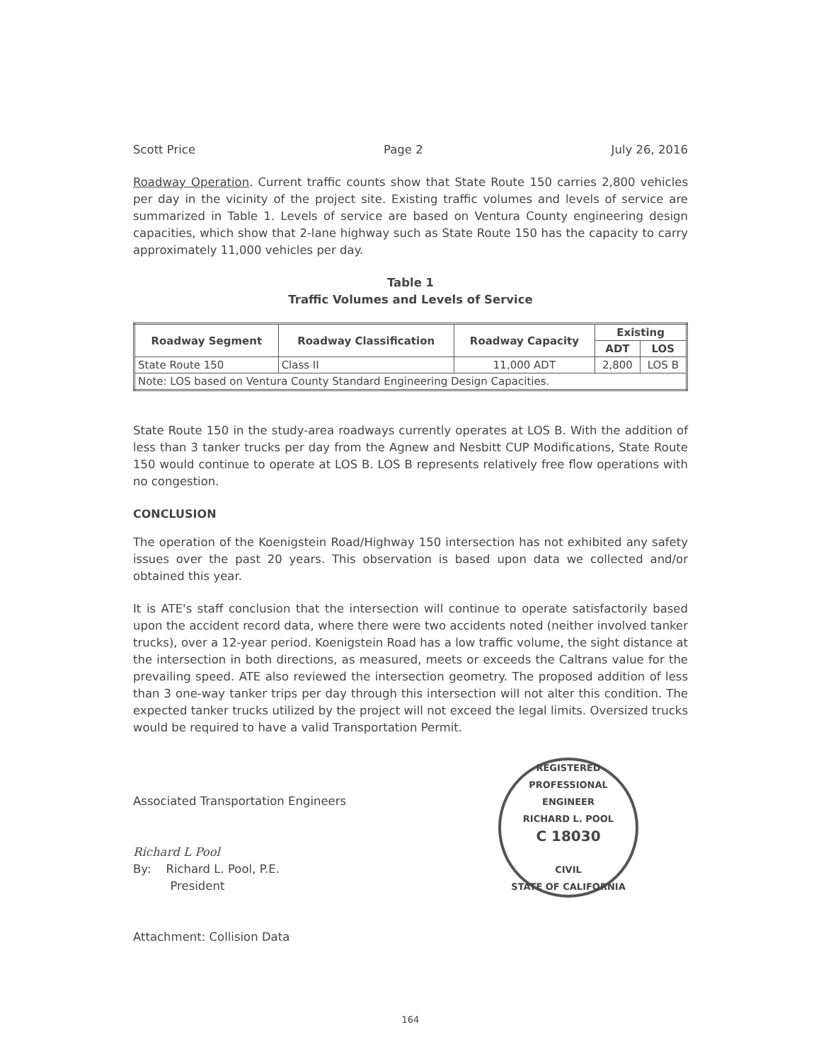Scott Price Page 2 July 26, 2016
Roadway Operation. Current traffic counts show that State Route 150 carries 2,800 vehicles per day in the vicinity of the project site. Existing traffic volumes and levels of service are summarized in Table 1. Levels of service are based on Ventura County engineering design capacities, which show that 2-lane highway such as State Route 150 has the capacity to carry approximately 11,000 vehicles per day.
Table 1
Traffic Volumes and Levels of Service
| Roadway Segment | Roadway Classification | Roadway Capacity | Existing | |
| --- | --- | --- | --- | --- |
| | | | ADT | LOS |
| State Route 150 | Class II | 11,000 ADT | 2,800 | LOS B |
| Note: LOS based on Ventura County Standard Engineering Design Capacities. | | | | |
State Route 150 in the study-area roadways currently operates at LOS B. With the addition of less than 3 tanker trucks per day from the Agnew and Nesbitt CUP Modifications, State Route 150 would continue to operate at LOS B. LOS B represents relatively free flow operations with no congestion.
CONCLUSION
The operation of the Koenigstein Road/Highway 150 intersection has not exhibited any safety issues over the past 20 years. This observation is based upon data we collected and/or obtained this year.
It is ATE's staff conclusion that the intersection will continue to operate satisfactorily based upon the accident record data, where there were two accidents noted (neither involved tanker trucks), over a 12-year period. Koenigstein Road has a low traffic volume, the sight distance at the intersection in both directions, as measured, meets or exceeds the Caltrans value for the prevailing speed. ATE also reviewed the intersection geometry. The proposed addition of less than 3 one-way tanker trips per day through this intersection will not alter this condition. The expected tanker trucks utilized by the project will not exceed the legal limits. Oversized trucks would be required to have a valid Transportation Permit.
Associated Transportation Engineers
Richard L Pool
By: Richard L. Pool, P.E.
President
Attachment: Collision Data
REGISTERED PROFESSIONAL ENGINEER
RICHARD L. POOL
C 18030
CIVIL
STATE OF CALIFORNIA
164